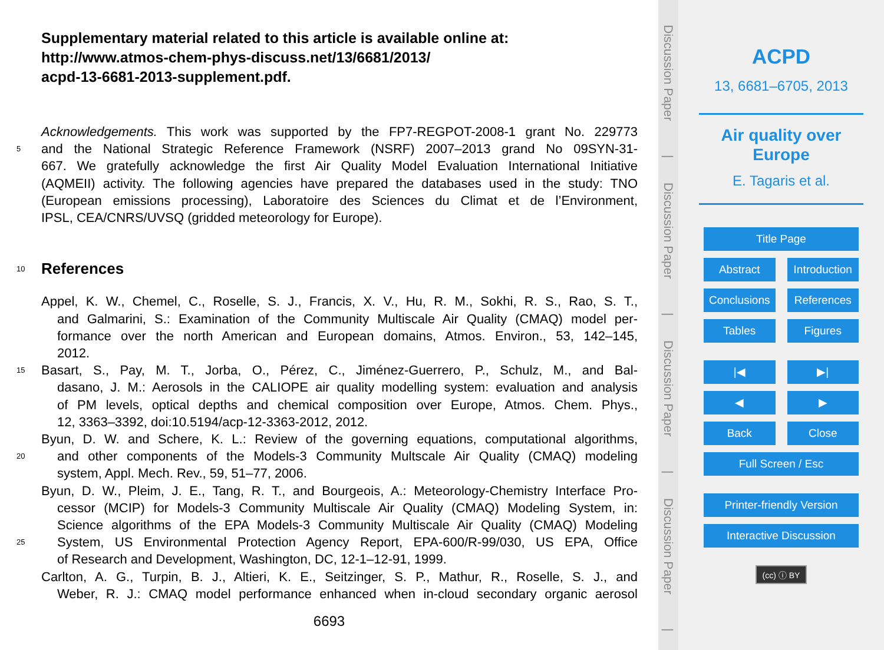Supplementary material related to this article is available online at:
http://www.atmos-chem-phys-discuss.net/13/6681/2013/
acpd-13-6681-2013-supplement.pdf.
Acknowledgements. This work was supported by the FP7-REGPOT-2008-1 grant No. 229773
5 and the National Strategic Reference Framework (NSRF) 2007–2013 grand No 09SYN-31-
667. We gratefully acknowledge the first Air Quality Model Evaluation International Initiative
(AQMEII) activity. The following agencies have prepared the databases used in the study: TNO
(European emissions processing), Laboratoire des Sciences du Climat et de l’Environment,
IPSL, CEA/CNRS/UVSQ (gridded meteorology for Europe).
10 References
Appel, K. W., Chemel, C., Roselle, S. J., Francis, X. V., Hu, R. M., Sokhi, R. S., Rao, S. T.,
and Galmarini, S.: Examination of the Community Multiscale Air Quality (CMAQ) model per-
formance over the north American and European domains, Atmos. Environ., 53, 142–145,
2012.
15 Basart, S., Pay, M. T., Jorba, O., Pérez, C., Jiménez-Guerrero, P., Schulz, M., and Bal-
dasano, J. M.: Aerosols in the CALIOPE air quality modelling system: evaluation and analysis
of PM levels, optical depths and chemical composition over Europe, Atmos. Chem. Phys.,
12, 3363–3392, doi:10.5194/acp-12-3363-2012, 2012.
Byun, D. W. and Schere, K. L.: Review of the governing equations, computational algorithms,
20 and other components of the Models-3 Community Multscale Air Quality (CMAQ) modeling
system, Appl. Mech. Rev., 59, 51–77, 2006.
Byun, D. W., Pleim, J. E., Tang, R. T., and Bourgeois, A.: Meteorology-Chemistry Interface Pro-
cessor (MCIP) for Models-3 Community Multiscale Air Quality (CMAQ) Modeling System, in:
Science algorithms of the EPA Models-3 Community Multiscale Air Quality (CMAQ) Modeling
25 System, US Environmental Protection Agency Report, EPA-600/R-99/030, US EPA, Office
of Research and Development, Washington, DC, 12-1–12-91, 1999.
Carlton, A. G., Turpin, B. J., Altieri, K. E., Seitzinger, S. P., Mathur, R., Roselle, S. J., and
Weber, R. J.: CMAQ model performance enhanced when in-cloud secondary organic aerosol
6693
Discussion Paper
|
Discussion Paper
|
Discussion Paper
|
Discussion Paper
|
ACPD
13, 6681–6705, 2013
Air quality over
Europe
E. Tagaris et al.
Title Page
Abstract Introduction
Conclusions References
Tables Figures
|◀ ▶|
◀ ▶
Back Close
Full Screen / Esc
Printer-friendly Version
Interactive Discussion
(cc) ⓘ BY